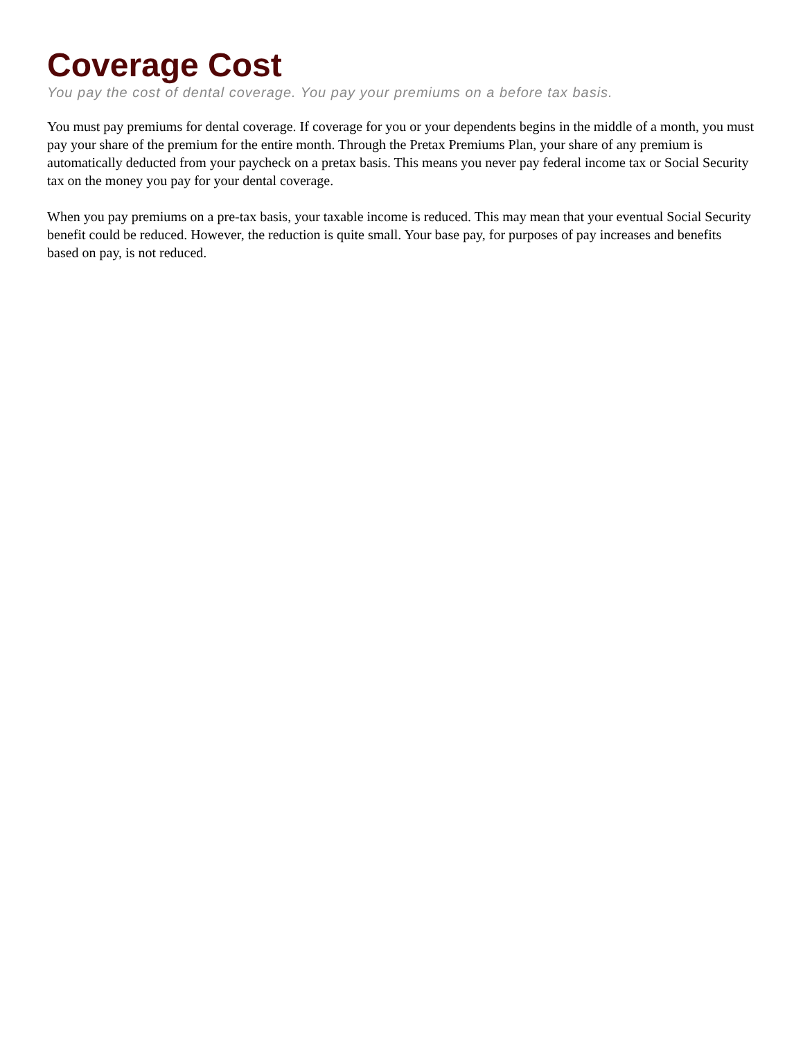Coverage Cost
You pay the cost of dental coverage. You pay your premiums on a before tax basis.
You must pay premiums for dental coverage. If coverage for you or your dependents begins in the middle of a month, you must pay your share of the premium for the entire month. Through the Pretax Premiums Plan, your share of any premium is automatically deducted from your paycheck on a pretax basis. This means you never pay federal income tax or Social Security tax on the money you pay for your dental coverage.
When you pay premiums on a pre-tax basis, your taxable income is reduced. This may mean that your eventual Social Security benefit could be reduced. However, the reduction is quite small. Your base pay, for purposes of pay increases and benefits based on pay, is not reduced.